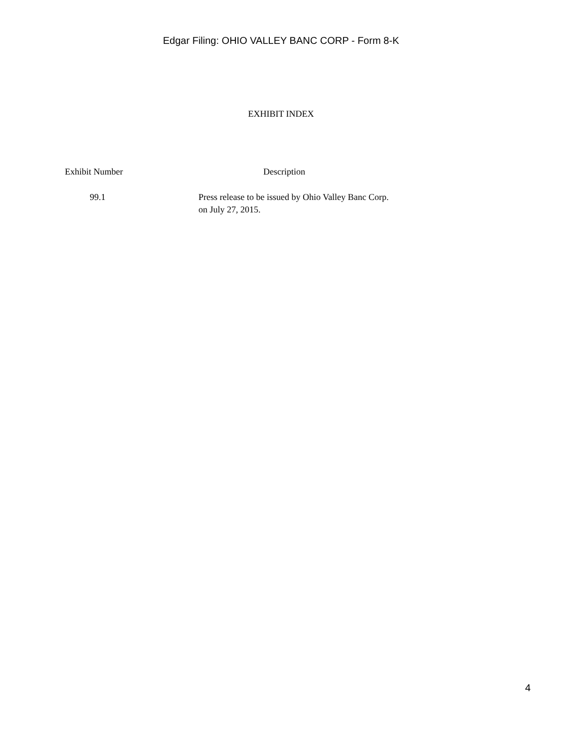Edgar Filing: OHIO VALLEY BANC CORP - Form 8-K
EXHIBIT INDEX
| Exhibit Number | Description |
| --- | --- |
| 99.1 | Press release to be issued by Ohio Valley Banc Corp. on July 27, 2015. |
4